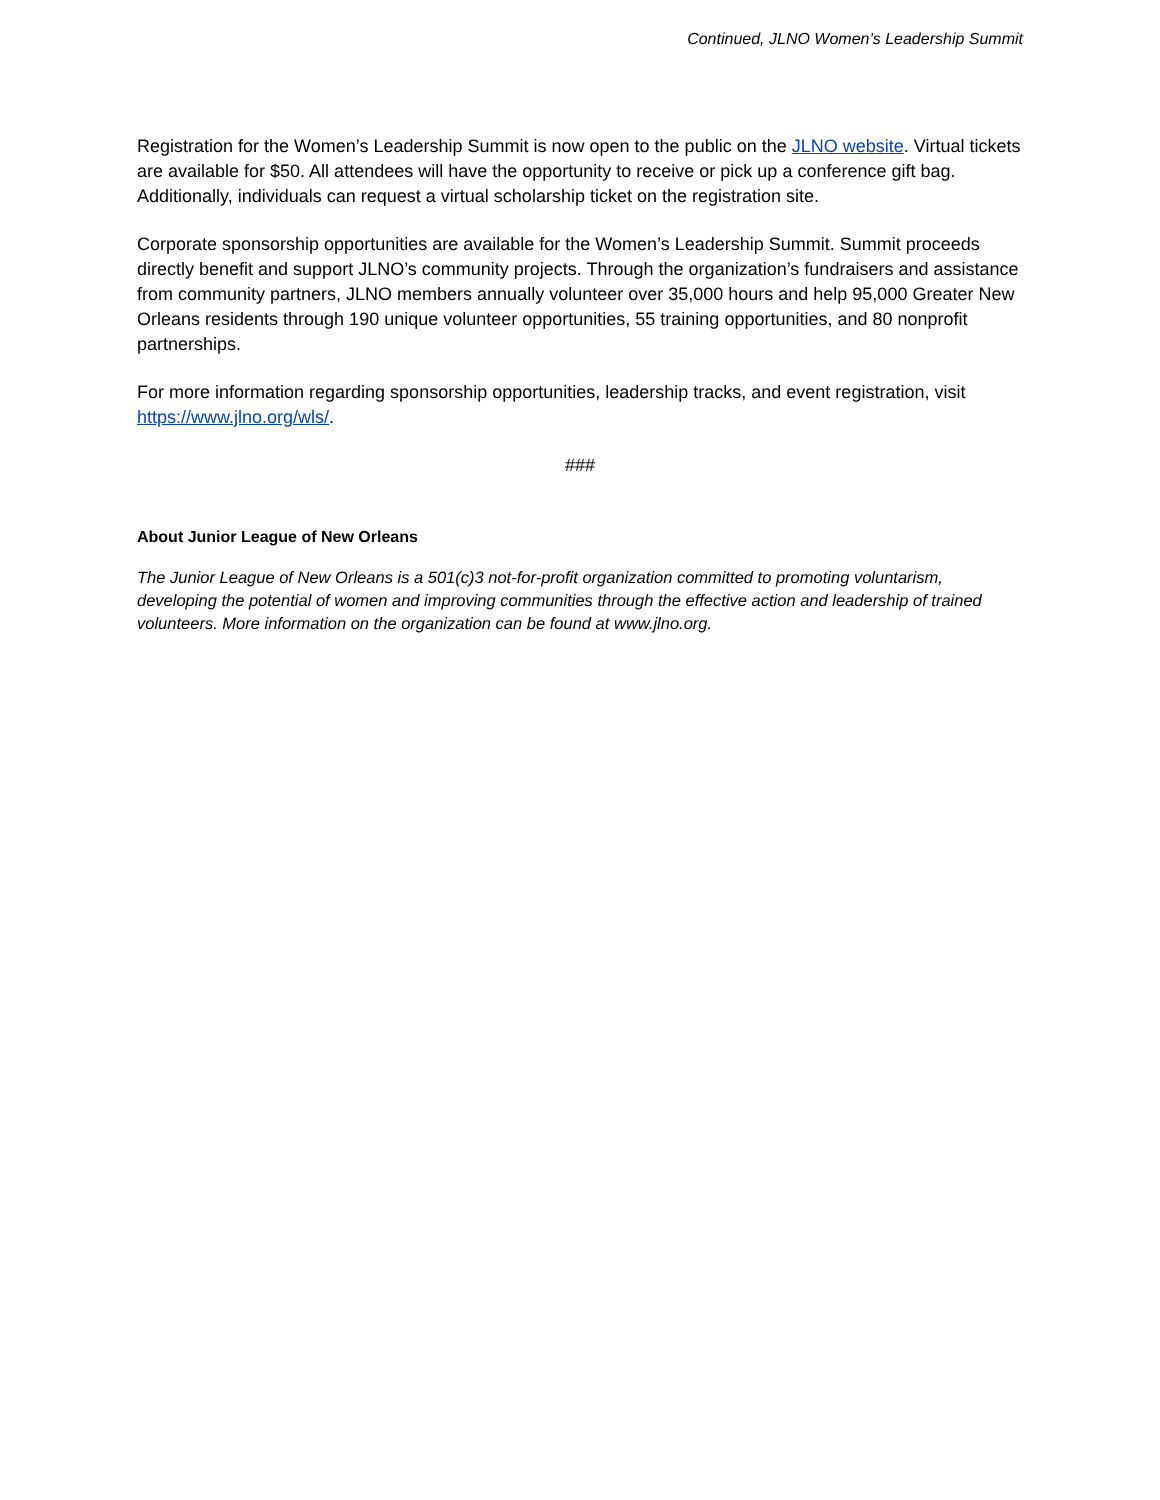Continued, JLNO Women’s Leadership Summit
Registration for the Women’s Leadership Summit is now open to the public on the JLNO website. Virtual tickets are available for $50. All attendees will have the opportunity to receive or pick up a conference gift bag. Additionally, individuals can request a virtual scholarship ticket on the registration site.
Corporate sponsorship opportunities are available for the Women’s Leadership Summit. Summit proceeds directly benefit and support JLNO’s community projects. Through the organization’s fundraisers and assistance from community partners, JLNO members annually volunteer over 35,000 hours and help 95,000 Greater New Orleans residents through 190 unique volunteer opportunities, 55 training opportunities, and 80 nonprofit partnerships.
For more information regarding sponsorship opportunities, leadership tracks, and event registration, visit https://www.jlno.org/wls/.
###
About Junior League of New Orleans
The Junior League of New Orleans is a 501(c)3 not-for-profit organization committed to promoting voluntarism, developing the potential of women and improving communities through the effective action and leadership of trained volunteers. More information on the organization can be found at www.jlno.org.